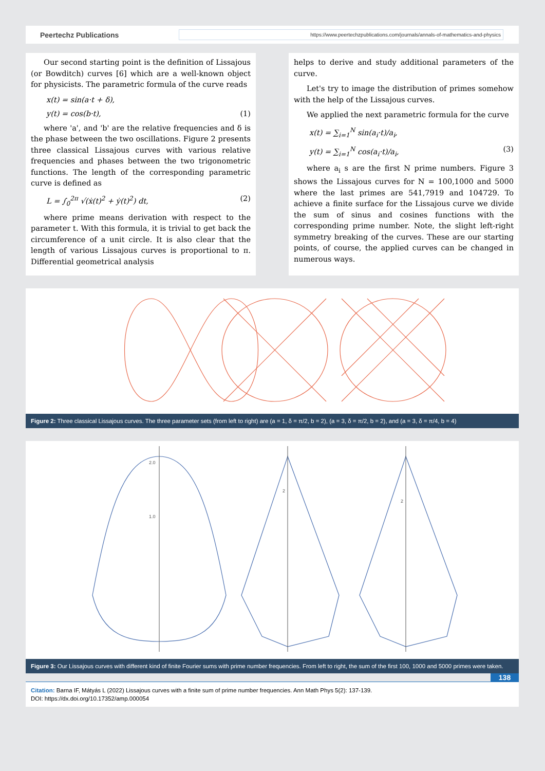Peertechz Publications
https://www.peertechzpublications.com/journals/annals-of-mathematics-and-physics
Our second starting point is the definition of Lissajous (or Bowditch) curves [6] which are a well-known object for physicists. The parametric formula of the curve reads
x(t) = sin(a·t + δ),
y(t) = cos(b·t), (1)
where 'a', and 'b' are the relative frequencies and δ is the phase between the two oscillations. Figure 2 presents three classical Lissajous curves with various relative frequencies and phases between the two trigonometric functions. The length of the corresponding parametric curve is defined as
L = ∫<sub>0</sub><sup>2π</sup> √(ẋ(t)<sup>2</sup> + ẏ(t)<sup>2</sup>) dt, (2)
where prime means derivation with respect to the parameter t. With this formula, it is trivial to get back the circumference of a unit circle. It is also clear that the length of various Lissajous curves is proportional to π. Differential geometrical analysis
helps to derive and study additional parameters of the curve.
Let's try to image the distribution of primes somehow with the help of the Lissajous curves.
We applied the next parametric formula for the curve
x(t) = ∑<sub>i=1</sub><sup>N</sup> sin(a<sub>i</sub>·t)/a<sub>i</sub>,
y(t) = ∑<sub>i=1</sub><sup>N</sup> cos(a<sub>i</sub>·t)/a<sub>i</sub>, (3)
where a<sub>i</sub> s are the first N prime numbers. Figure 3 shows the Lissajous curves for N = 100,1000 and 5000 where the last primes are 541,7919 and 104729. To achieve a finite surface for the Lissajous curve we divide the sum of sinus and cosines functions with the corresponding prime number. Note, the slight left-right symmetry breaking of the curves. These are our starting points, of course, the applied curves can be changed in numerous ways.
Figure 2: Three classical Lissajous curves. The three parameter sets (from left to right) are (a = 1, δ = π/2, b = 2), (a = 3, δ = π/2, b = 2), and (a = 3, δ = π/4, b = 4)
2.0
1.0
2
2
Figure 3: Our Lissajous curves with different kind of finite Fourier sums with prime number frequencies. From left to right, the sum of the first 100, 1000 and 5000 primes were taken.
138
Citation: Barna IF, Mátyás L (2022) Lissajous curves with a finite sum of prime number frequencies. Ann Math Phys 5(2): 137-139.
DOI: https://dx.doi.org/10.17352/amp.000054